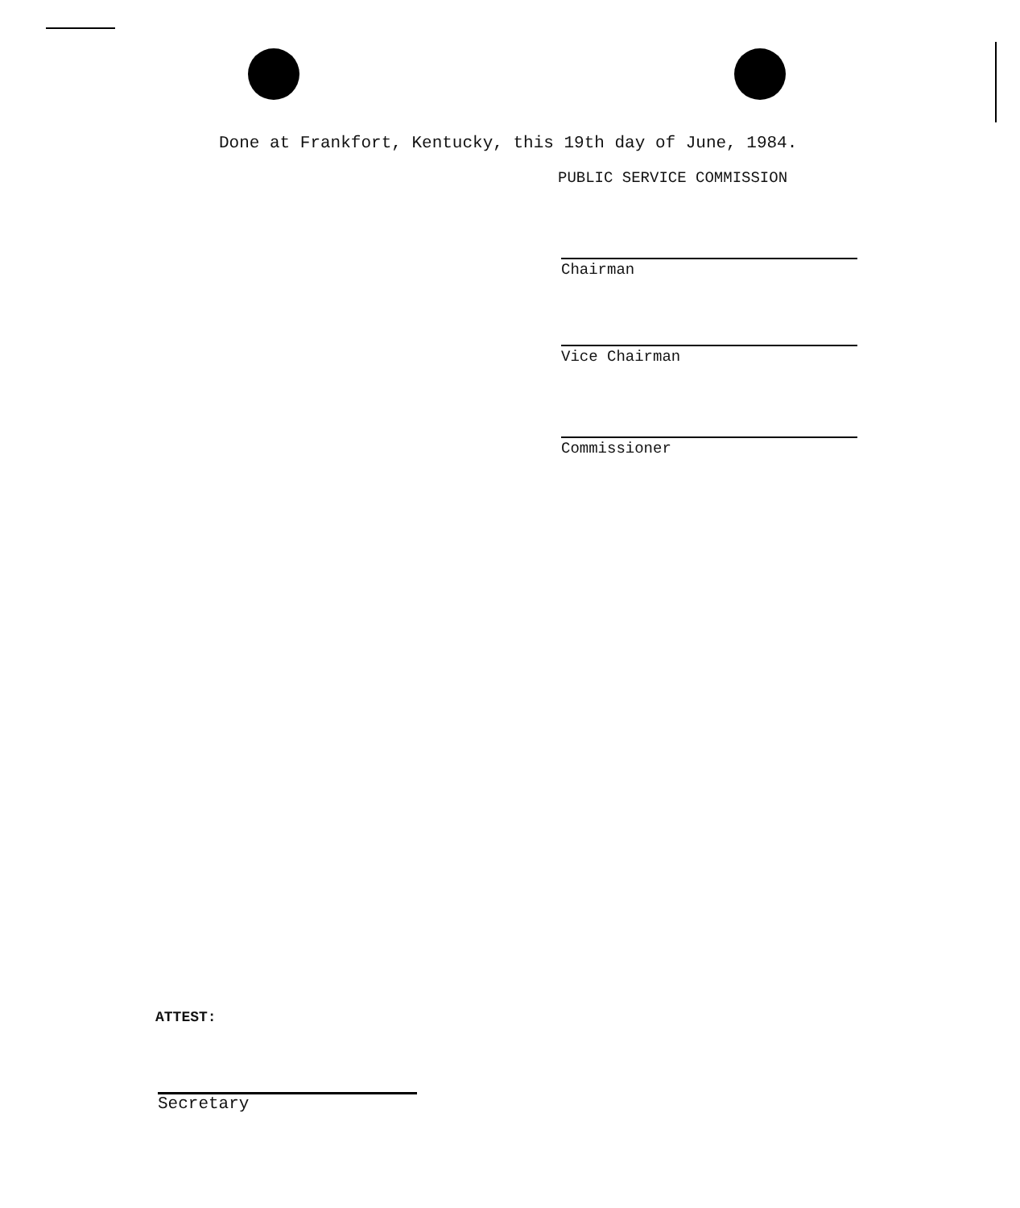Done at Frankfort, Kentucky, this 19th day of June, 1984.
PUBLIC SERVICE COMMISSION
Chairman
Vice Chairman
Commissioner
ATTEST:
Secretary